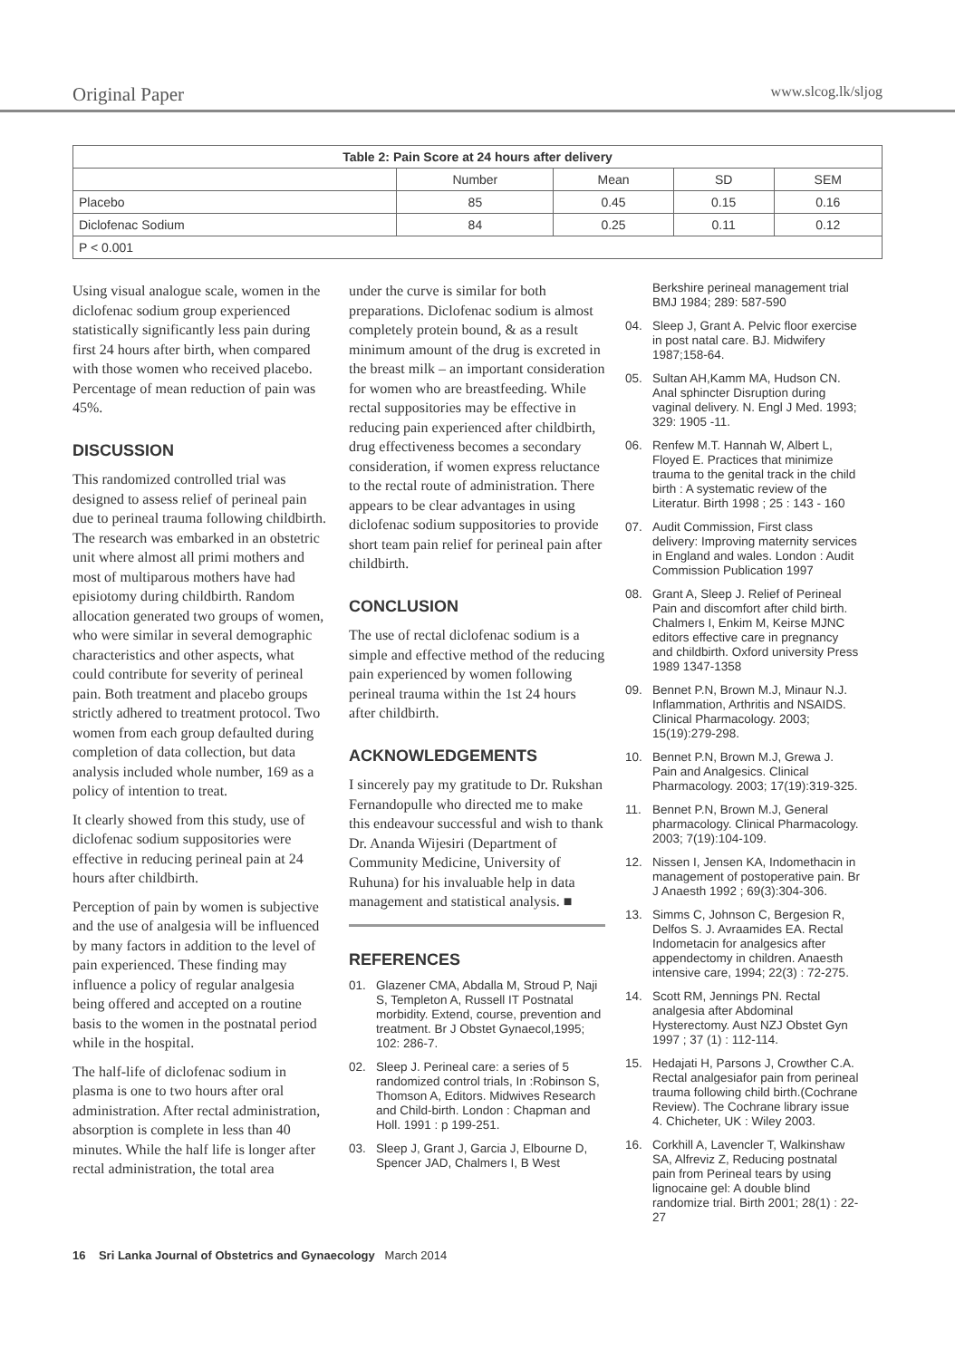Original Paper www.slcog.lk/sljog
| Table 2: Pain Score at 24 hours after delivery | | | | |
| --- | --- | --- | --- | --- |
| | Number | Mean | SD | SEM |
| Placebo | 85 | 0.45 | 0.15 | 0.16 |
| Diclofenac Sodium | 84 | 0.25 | 0.11 | 0.12 |
| P < 0.001 | | | | |
Using visual analogue scale, women in the diclofenac sodium group experienced statistically significantly less pain during first 24 hours after birth, when compared with those women who received placebo. Percentage of mean reduction of pain was 45%.
DISCUSSION
This randomized controlled trial was designed to assess relief of perineal pain due to perineal trauma following childbirth. The research was embarked in an obstetric unit where almost all primi mothers and most of multiparous mothers have had episiotomy during childbirth. Random allocation generated two groups of women, who were similar in several demographic characteristics and other aspects, what could contribute for severity of perineal pain. Both treatment and placebo groups strictly adhered to treatment protocol. Two women from each group defaulted during completion of data collection, but data analysis included whole number, 169 as a policy of intention to treat.
It clearly showed from this study, use of diclofenac sodium suppositories were effective in reducing perineal pain at 24 hours after childbirth.
Perception of pain by women is subjective and the use of analgesia will be influenced by many factors in addition to the level of pain experienced. These finding may influence a policy of regular analgesia being offered and accepted on a routine basis to the women in the postnatal period while in the hospital.
The half-life of diclofenac sodium in plasma is one to two hours after oral administration. After rectal administration, absorption is complete in less than 40 minutes. While the half life is longer after rectal administration, the total area
under the curve is similar for both preparations. Diclofenac sodium is almost completely protein bound, & as a result minimum amount of the drug is excreted in the breast milk – an important consideration for women who are breastfeeding. While rectal suppositories may be effective in reducing pain experienced after childbirth, drug effectiveness becomes a secondary consideration, if women express reluctance to the rectal route of administration. There appears to be clear advantages in using diclofenac sodium suppositories to provide short team pain relief for perineal pain after childbirth.
CONCLUSION
The use of rectal diclofenac sodium is a simple and effective method of the reducing pain experienced by women following perineal trauma within the 1st 24 hours after childbirth.
ACKNOWLEDGEMENTS
I sincerely pay my gratitude to Dr. Rukshan Fernandopulle who directed me to make this endeavour successful and wish to thank Dr. Ananda Wijesiri (Department of Community Medicine, University of Ruhuna) for his invaluable help in data management and statistical analysis. ■
REFERENCES
01. Glazener CMA, Abdalla M, Stroud P, Naji S, Templeton A, Russell IT Postnatal morbidity. Extend, course, prevention and treatment. Br J Obstet Gynaecol,1995; 102: 286-7.
02. Sleep J. Perineal care: a series of 5 randomized control trials, In :Robinson S, Thomson A, Editors. Midwives Research and Child-birth. London : Chapman and Holl. 1991 : p 199-251.
03. Sleep J, Grant J, Garcia J, Elbourne D, Spencer JAD, Chalmers I, B West
Berkshire perineal management trial BMJ 1984; 289: 587-590
04. Sleep J, Grant A. Pelvic floor exercise in post natal care. BJ. Midwifery 1987;158-64.
05. Sultan AH,Kamm MA, Hudson CN. Anal sphincter Disruption during vaginal delivery. N. Engl J Med. 1993; 329: 1905 -11.
06. Renfew M.T. Hannah W, Albert L, Floyed E. Practices that minimize trauma to the genital track in the child birth : A systematic review of the Literatur. Birth 1998 ; 25 : 143 - 160
07. Audit Commission, First class delivery: Improving maternity services in England and wales. London : Audit Commission Publication 1997
08. Grant A, Sleep J. Relief of Perineal Pain and discomfort after child birth. Chalmers I, Enkim M, Keirse MJNC editors effective care in pregnancy and childbirth. Oxford university Press 1989 1347-1358
09. Bennet P.N, Brown M.J, Minaur N.J. Inflammation, Arthritis and NSAIDS. Clinical Pharmacology. 2003; 15(19):279-298.
10. Bennet P.N, Brown M.J, Grewa J. Pain and Analgesics. Clinical Pharmacology. 2003; 17(19):319-325.
11. Bennet P.N, Brown M.J, General pharmacology. Clinical Pharmacology. 2003; 7(19):104-109.
12. Nissen I, Jensen KA, Indomethacin in management of postoperative pain. Br J Anaesth 1992 ; 69(3):304-306.
13. Simms C, Johnson C, Bergesion R, Delfos S. J. Avraamides EA. Rectal Indometacin for analgesics after appendectomy in children. Anaesth intensive care, 1994; 22(3) : 72-275.
14. Scott RM, Jennings PN. Rectal analgesia after Abdominal Hysterectomy. Aust NZJ Obstet Gyn 1997 ; 37 (1) : 112-114.
15. Hedajati H, Parsons J, Crowther C.A. Rectal analgesiafor pain from perineal trauma following child birth.(Cochrane Review). The Cochrane library issue 4. Chicheter, UK : Wiley 2003.
16. Corkhill A, Lavencler T, Walkinshaw SA, Alfreviz Z, Reducing postnatal pain from Perineal tears by using lignocaine gel: A double blind randomize trial. Birth 2001; 28(1) : 22- 27
16 Sri Lanka Journal of Obstetrics and Gynaecology March 2014